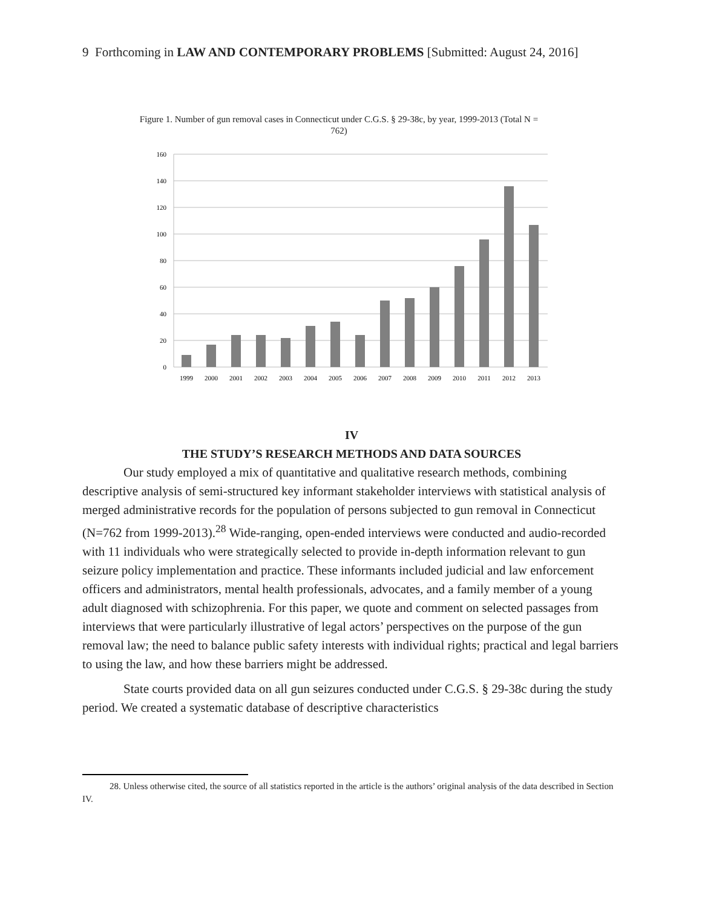9 Forthcoming in LAW AND CONTEMPORARY PROBLEMS [Submitted: August 24, 2016]
Figure 1. Number of gun removal cases in Connecticut under C.G.S. § 29-38c, by year, 1999-2013 (Total N = 762)
160
140
120
100
80
60
40
20
0
1999
2000
2001
2002
2003
2004
2005
2006
2007
2008
2009
2010
2011
2012
2013
IV
THE STUDY’S RESEARCH METHODS AND DATA SOURCES
Our study employed a mix of quantitative and qualitative research methods, combining descriptive analysis of semi-structured key informant stakeholder interviews with statistical analysis of merged administrative records for the population of persons subjected to gun removal in Connecticut (N=762 from 1999-2013).<sup>28</sup> Wide-ranging, open-ended interviews were conducted and audio-recorded with 11 individuals who were strategically selected to provide in-depth information relevant to gun seizure policy implementation and practice. These informants included judicial and law enforcement officers and administrators, mental health professionals, advocates, and a family member of a young adult diagnosed with schizophrenia. For this paper, we quote and comment on selected passages from interviews that were particularly illustrative of legal actors’ perspectives on the purpose of the gun removal law; the need to balance public safety interests with individual rights; practical and legal barriers to using the law, and how these barriers might be addressed.
State courts provided data on all gun seizures conducted under C.G.S. § 29-38c during the study period. We created a systematic database of descriptive characteristics
28. Unless otherwise cited, the source of all statistics reported in the article is the authors’ original analysis of the data described in Section IV.